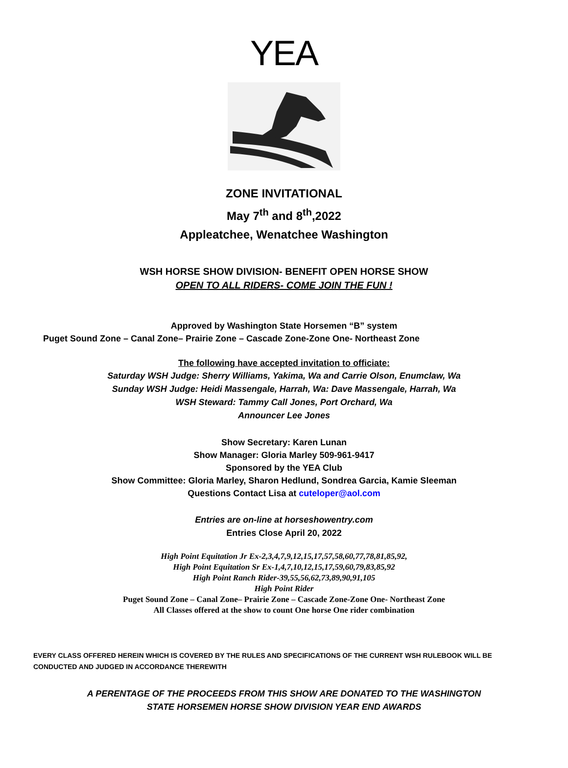YEA
ZONE INVITATIONAL
May 7<sup>th</sup> and 8<sup>th</sup>,2022
Appleatchee, Wenatchee Washington
WSH HORSE SHOW DIVISION- BENEFIT OPEN HORSE SHOW
OPEN TO ALL RIDERS- COME JOIN THE FUN !
Approved by Washington State Horsemen “B” system
Puget Sound Zone – Canal Zone– Prairie Zone – Cascade Zone-Zone One- Northeast Zone
The following have accepted invitation to officiate:
Saturday WSH Judge: Sherry Williams, Yakima, Wa and Carrie Olson, Enumclaw, Wa
Sunday WSH Judge: Heidi Massengale, Harrah, Wa: Dave Massengale, Harrah, Wa
WSH Steward: Tammy Call Jones, Port Orchard, Wa
Announcer Lee Jones
Show Secretary: Karen Lunan
Show Manager: Gloria Marley 509-961-9417
Sponsored by the YEA Club
Show Committee: Gloria Marley, Sharon Hedlund, Sondrea Garcia, Kamie Sleeman
Questions Contact Lisa at cuteloper@aol.com
Entries are on-line at horseshowentry.com
Entries Close April 20, 2022
High Point Equitation Jr Ex-2,3,4,7,9,12,15,17,57,58,60,77,78,81,85,92,
High Point Equitation Sr Ex-1,4,7,10,12,15,17,59,60,79,83,85,92
High Point Ranch Rider-39,55,56,62,73,89,90,91,105
High Point Rider
Puget Sound Zone – Canal Zone– Prairie Zone – Cascade Zone-Zone One- Northeast Zone
All Classes offered at the show to count One horse One rider combination
EVERY CLASS OFFERED HEREIN WHICH IS COVERED BY THE RULES AND SPECIFICATIONS OF THE CURRENT WSH RULEBOOK WILL BE CONDUCTED AND JUDGED IN ACCORDANCE THEREWITH
A PERENTAGE OF THE PROCEEDS FROM THIS SHOW ARE DONATED TO THE WASHINGTON
STATE HORSEMEN HORSE SHOW DIVISION YEAR END AWARDS